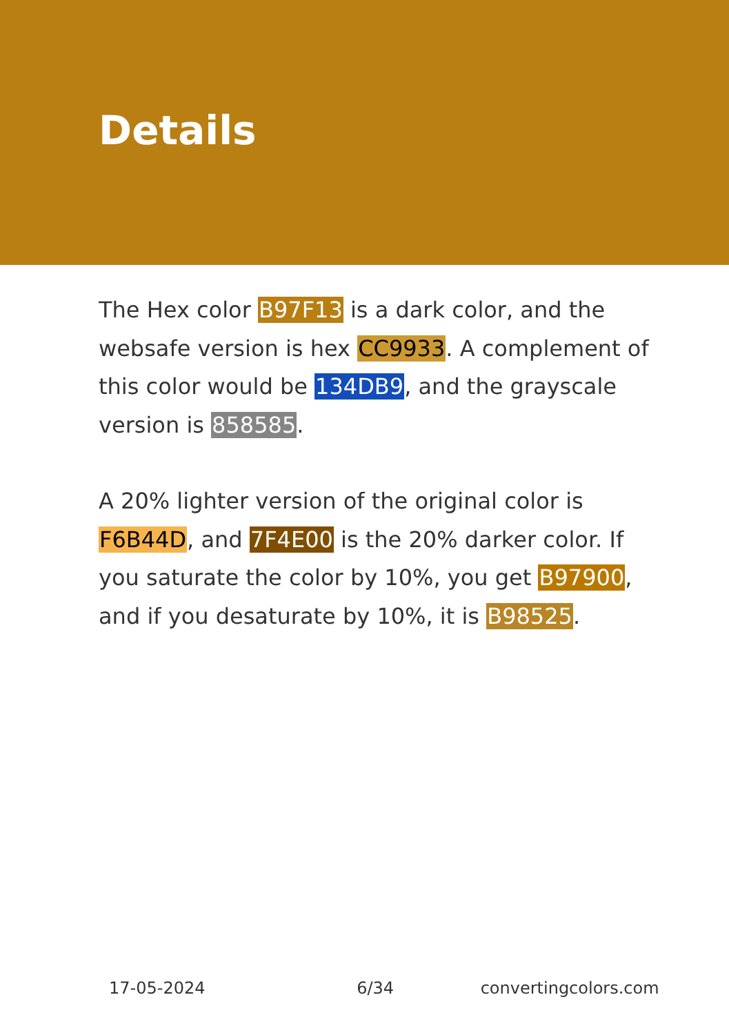Details
The Hex color B97F13 is a dark color, and the websafe version is hex CC9933. A complement of this color would be 134DB9, and the grayscale version is 858585.
A 20% lighter version of the original color is F6B44D, and 7F4E00 is the 20% darker color. If you saturate the color by 10%, you get B97900, and if you desaturate by 10%, it is B98525.
17-05-2024 6/34 convertingcolors.com